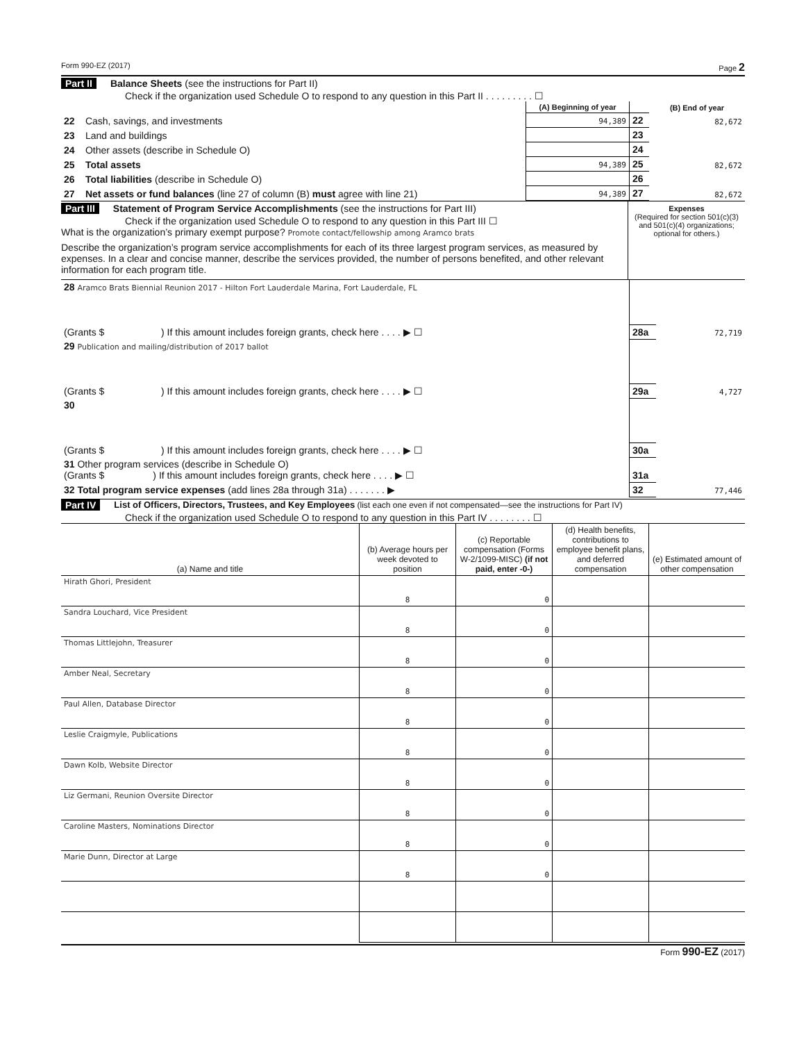Form 990-EZ (2017) Page 2
Part II Balance Sheets (see the instructions for Part II)
Check if the organization used Schedule O to respond to any question in this Part II . . . . . . . . . ☐
| | | (A) Beginning of year | | (B) End of year |
| --- | --- | --- | --- | --- |
| 22 | Cash, savings, and investments | 94,389 | 22 | 82,672 |
| 23 | Land and buildings | | 23 | |
| 24 | Other assets (describe in Schedule O) | | 24 | |
| 25 | Total assets | 94,389 | 25 | 82,672 |
| 26 | Total liabilities (describe in Schedule O) | | 26 | |
| 27 | Net assets or fund balances (line 27 of column (B) must agree with line 21) | 94,389 | 27 | 82,672 |
Part III Statement of Program Service Accomplishments (see the instructions for Part III)
Check if the organization used Schedule O to respond to any question in this Part III ☐
What is the organization’s primary exempt purpose? Promote contact/fellowship among Aramco brats
Describe the organization’s program service accomplishments for each of its three largest program services, as measured by expenses. In a clear and concise manner, describe the services provided, the number of persons benefited, and other relevant information for each program title.
Expenses
(Required for section 501(c)(3) and 501(c)(4) organizations; optional for others.)
| 28 Aramco Brats Biennial Reunion 2017 - Hilton Fort Lauderdale Marina, Fort Lauderdale, FL | | |
| (Grants $ ) If this amount includes foreign grants, check here . . . . ▶ ☐ | 28a | 72,719 |
| 29 Publication and mailing/distribution of 2017 ballot | | |
| (Grants $ ) If this amount includes foreign grants, check here . . . . ▶ ☐ | 29a | 4,727 |
| 30 | | |
| (Grants $ ) If this amount includes foreign grants, check here . . . . ▶ ☐ | 30a | |
| 31 Other program services (describe in Schedule O) (Grants $ ) If this amount includes foreign grants, check here . . . . ▶ ☐ | 31a | |
| 32 Total program service expenses (add lines 28a through 31a) . . . . . . . ▶ | 32 | 77,446 |
Part IV List of Officers, Directors, Trustees, and Key Employees (list each one even if not compensated—see the instructions for Part IV)
Check if the organization used Schedule O to respond to any question in this Part IV . . . . . . . . ☐
| (a) Name and title | (b) Average hours per week devoted to position | (c) Reportable compensation (Forms W-2/1099-MISC) (if not paid, enter -0-) | (d) Health benefits, contributions to employee benefit plans, and deferred compensation | (e) Estimated amount of other compensation |
| --- | --- | --- | --- | --- |
| Hirath Ghori, President | 8 | 0 | | |
| Sandra Louchard, Vice President | 8 | 0 | | |
| Thomas Littlejohn, Treasurer | 8 | 0 | | |
| Amber Neal, Secretary | 8 | 0 | | |
| Paul Allen, Database Director | 8 | 0 | | |
| Leslie Craigmyle, Publications | 8 | 0 | | |
| Dawn Kolb, Website Director | 8 | 0 | | |
| Liz Germani, Reunion Oversite Director | 8 | 0 | | |
| Caroline Masters, Nominations Director | 8 | 0 | | |
| Marie Dunn, Director at Large | 8 | 0 | | |
Form 990-EZ (2017)